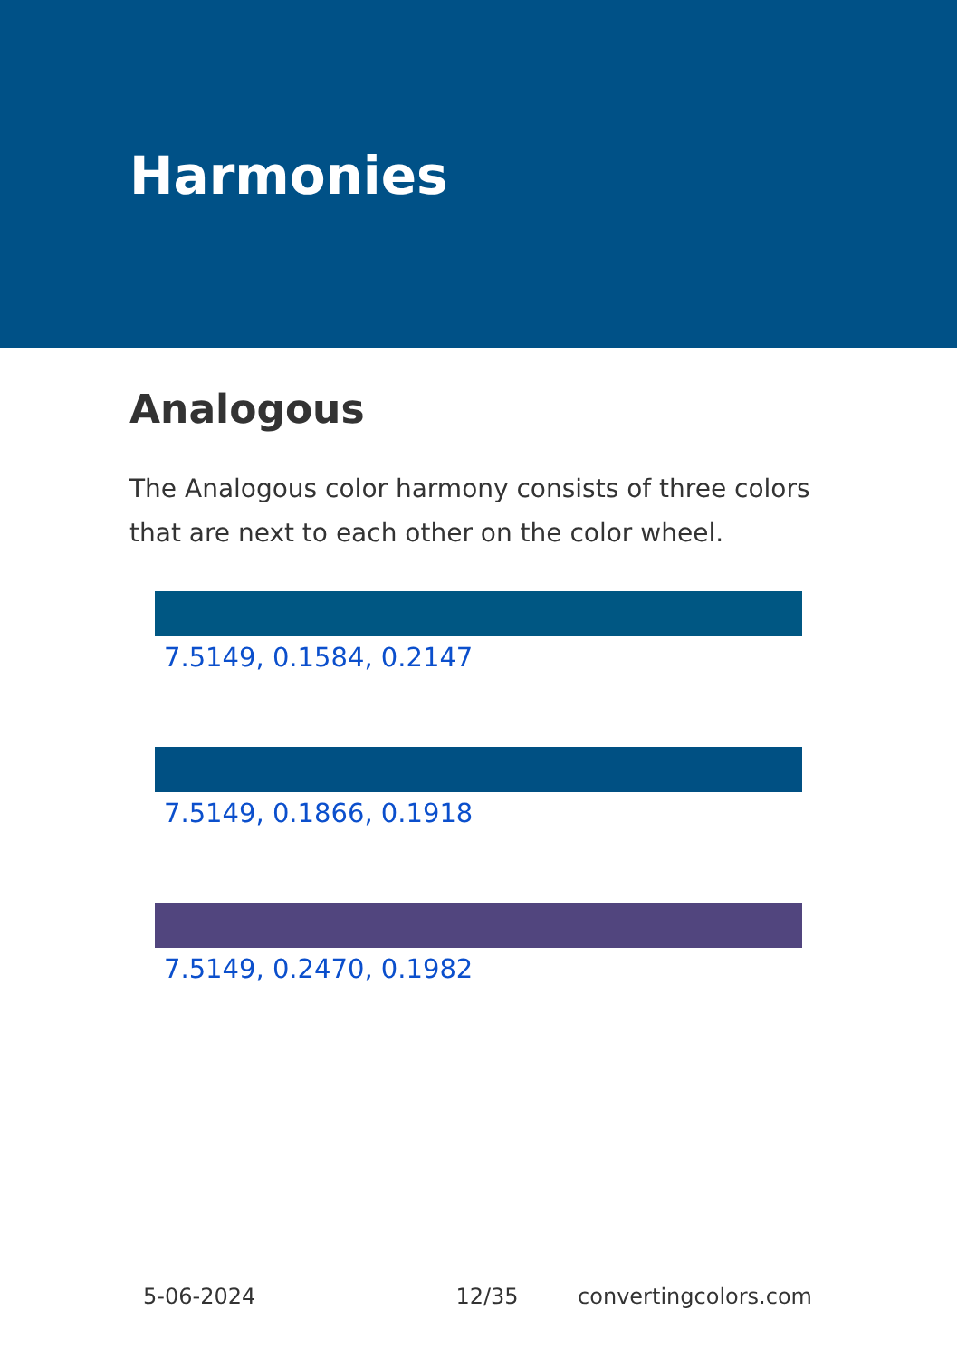Harmonies
Analogous
The Analogous color harmony consists of three colors that are next to each other on the color wheel.
7.5149, 0.1584, 0.2147
7.5149, 0.1866, 0.1918
7.5149, 0.2470, 0.1982
5-06-2024 12/35 convertingcolors.com